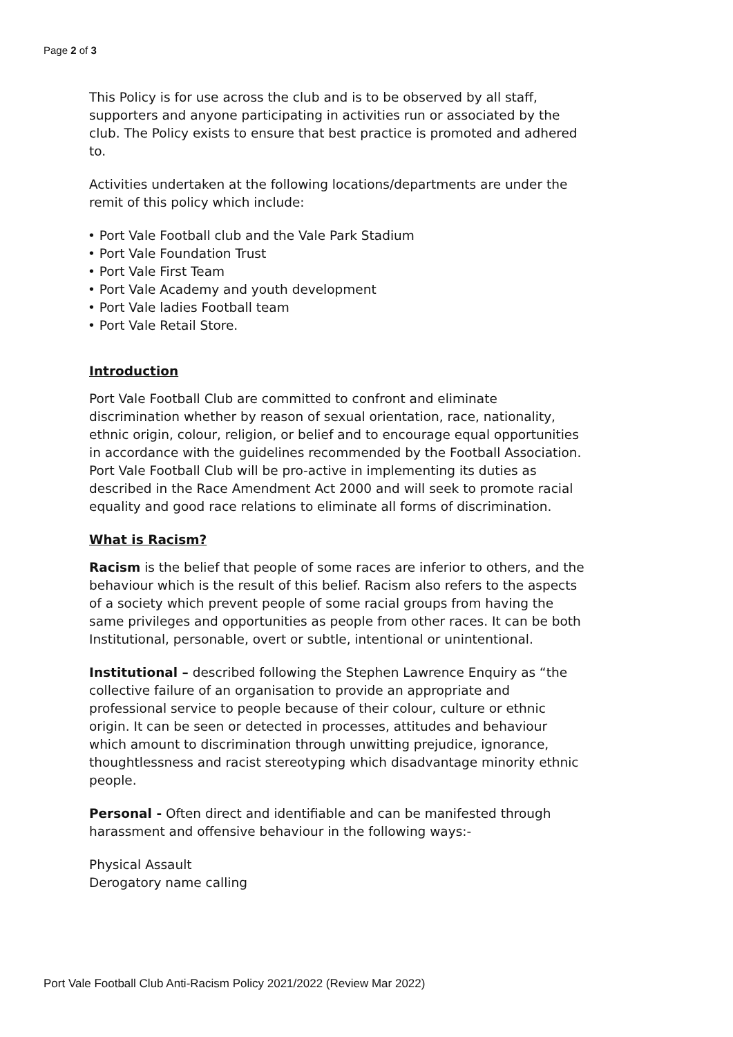Page 2 of 3
This Policy is for use across the club and is to be observed by all staff, supporters and anyone participating in activities run or associated by the club. The Policy exists to ensure that best practice is promoted and adhered to.
Activities undertaken at the following locations/departments are under the remit of this policy which include:
• Port Vale Football club and the Vale Park Stadium
• Port Vale Foundation Trust
• Port Vale First Team
• Port Vale Academy and youth development
• Port Vale ladies Football team
• Port Vale Retail Store.
Introduction
Port Vale Football Club are committed to confront and eliminate discrimination whether by reason of sexual orientation, race, nationality, ethnic origin, colour, religion, or belief and to encourage equal opportunities in accordance with the guidelines recommended by the Football Association. Port Vale Football Club will be pro-active in implementing its duties as described in the Race Amendment Act 2000 and will seek to promote racial equality and good race relations to eliminate all forms of discrimination.
What is Racism?
Racism is the belief that people of some races are inferior to others, and the behaviour which is the result of this belief. Racism also refers to the aspects of a society which prevent people of some racial groups from having the same privileges and opportunities as people from other races. It can be both Institutional, personable, overt or subtle, intentional or unintentional.
Institutional – described following the Stephen Lawrence Enquiry as “the collective failure of an organisation to provide an appropriate and professional service to people because of their colour, culture or ethnic origin. It can be seen or detected in processes, attitudes and behaviour which amount to discrimination through unwitting prejudice, ignorance, thoughtlessness and racist stereotyping which disadvantage minority ethnic people.
Personal - Often direct and identifiable and can be manifested through harassment and offensive behaviour in the following ways:-
Physical Assault
Derogatory name calling
Port Vale Football Club Anti-Racism Policy 2021/2022 (Review Mar 2022)